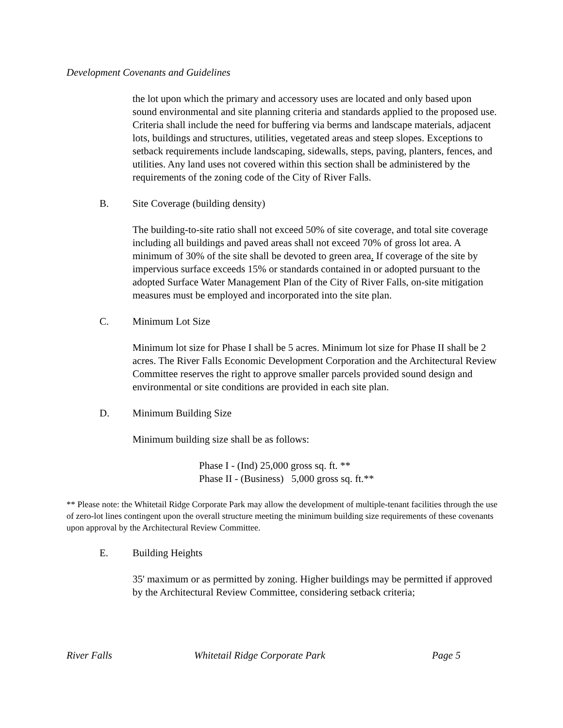Development Covenants and Guidelines
the lot upon which the primary and accessory uses are located and only based upon sound environmental and site planning criteria and standards applied to the proposed use. Criteria shall include the need for buffering via berms and landscape materials, adjacent lots, buildings and structures, utilities, vegetated areas and steep slopes. Exceptions to setback requirements include landscaping, sidewalls, steps, paving, planters, fences, and utilities. Any land uses not covered within this section shall be administered by the requirements of the zoning code of the City of River Falls.
B. Site Coverage (building density)
The building-to-site ratio shall not exceed 50% of site coverage, and total site coverage including all buildings and paved areas shall not exceed 70% of gross lot area. A minimum of 30% of the site shall be devoted to green area. If coverage of the site by impervious surface exceeds 15% or standards contained in or adopted pursuant to the adopted Surface Water Management Plan of the City of River Falls, on-site mitigation measures must be employed and incorporated into the site plan.
C. Minimum Lot Size
Minimum lot size for Phase I shall be 5 acres. Minimum lot size for Phase II shall be 2 acres. The River Falls Economic Development Corporation and the Architectural Review Committee reserves the right to approve smaller parcels provided sound design and environmental or site conditions are provided in each site plan.
D. Minimum Building Size
Minimum building size shall be as follows:
Phase I - (Ind) 25,000 gross sq. ft. **
Phase II - (Business) 5,000 gross sq. ft.**
** Please note: the Whitetail Ridge Corporate Park may allow the development of multiple-tenant facilities through the use of zero-lot lines contingent upon the overall structure meeting the minimum building size requirements of these covenants upon approval by the Architectural Review Committee.
E. Building Heights
35' maximum or as permitted by zoning. Higher buildings may be permitted if approved by the Architectural Review Committee, considering setback criteria;
River Falls Whitetail Ridge Corporate Park Page 5